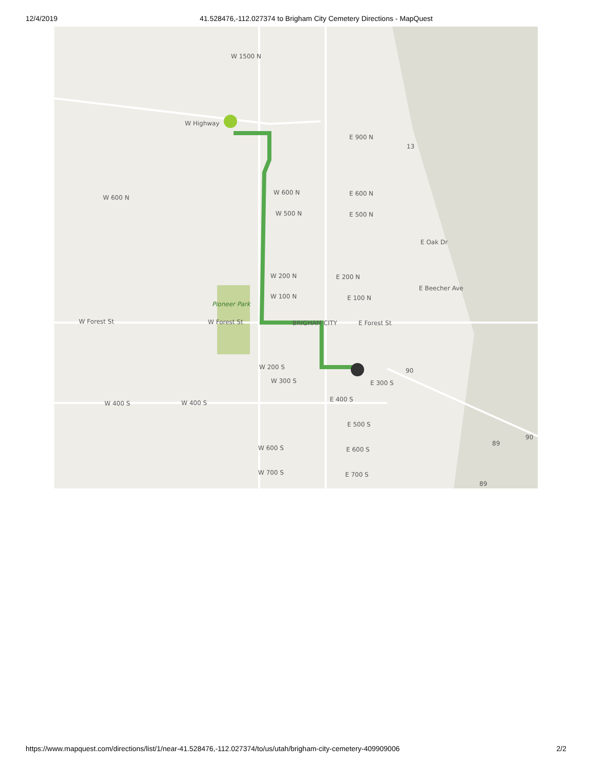12/4/2019 41.528476,-112.027374 to Brigham City Cemetery Directions - MapQuest
W 1500 N
W Highway
W 600 N
W 600 N
E 600 N
W 500 N
E 500 N
E 900 N
W 200 N
E 200 N
W 100 N
E 100 N
Pioneer Park
W Forest St
W Forest St
BRIGHAM CITY
E Forest St
W 200 S
W 300 S
E 300 S
W 400 S
W 400 S
E 400 S
E 500 S
W 600 S
E 600 S
W 700 S
E 700 S
E Oak Dr
E Beecher Ave
13
89
89
90
90
https://www.mapquest.com/directions/list/1/near-41.528476,-112.027374/to/us/utah/brigham-city-cemetery-409909006
2/2